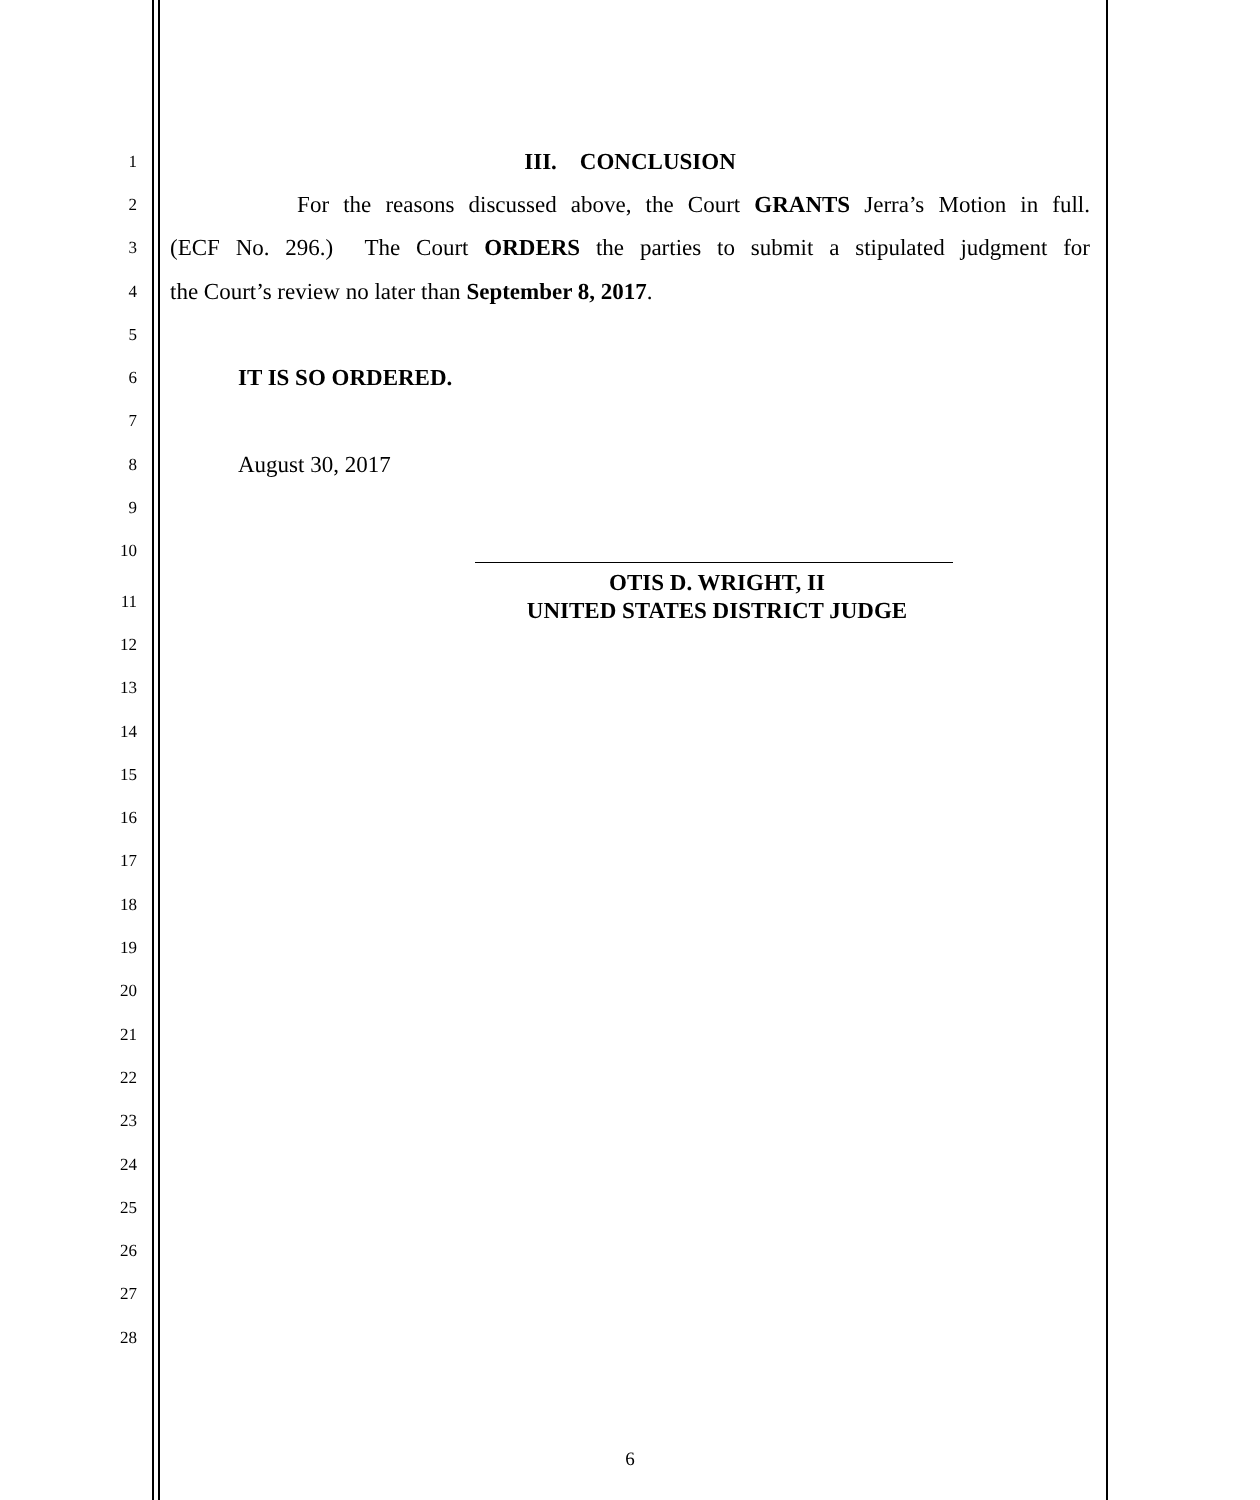1
III. CONCLUSION
2
For the reasons discussed above, the Court GRANTS Jerra’s Motion in full.
3
(ECF No. 296.) The Court ORDERS the parties to submit a stipulated judgment for
4
the Court’s review no later than September 8, 2017.
5
6
IT IS SO ORDERED.
7
8
August 30, 2017
9
10
OTIS D. WRIGHT, II
UNITED STATES DISTRICT JUDGE
11
12
13
14
15
16
17
18
19
20
21
22
23
24
25
26
27
28
6